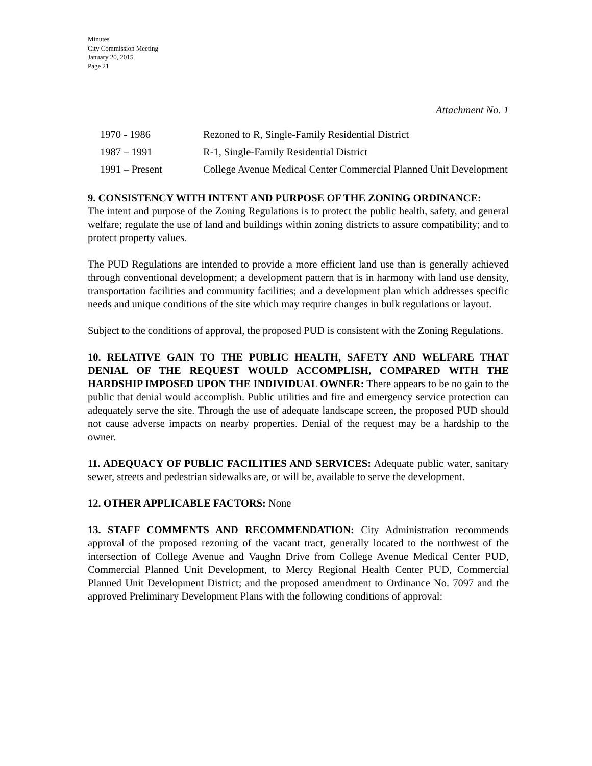Minutes
City Commission Meeting
January 20, 2015
Page 21
Attachment No. 1
| 1970 - 1986 | Rezoned to R, Single-Family Residential District |
| 1987 – 1991 | R-1, Single-Family Residential District |
| 1991 – Present | College Avenue Medical Center Commercial Planned Unit Development |
9. CONSISTENCY WITH INTENT AND PURPOSE OF THE ZONING ORDINANCE:
The intent and purpose of the Zoning Regulations is to protect the public health, safety, and general welfare; regulate the use of land and buildings within zoning districts to assure compatibility; and to protect property values.
The PUD Regulations are intended to provide a more efficient land use than is generally achieved through conventional development; a development pattern that is in harmony with land use density, transportation facilities and community facilities; and a development plan which addresses specific needs and unique conditions of the site which may require changes in bulk regulations or layout.
Subject to the conditions of approval, the proposed PUD is consistent with the Zoning Regulations.
10. RELATIVE GAIN TO THE PUBLIC HEALTH, SAFETY AND WELFARE THAT DENIAL OF THE REQUEST WOULD ACCOMPLISH, COMPARED WITH THE HARDSHIP IMPOSED UPON THE INDIVIDUAL OWNER: There appears to be no gain to the public that denial would accomplish. Public utilities and fire and emergency service protection can adequately serve the site. Through the use of adequate landscape screen, the proposed PUD should not cause adverse impacts on nearby properties. Denial of the request may be a hardship to the owner.
11. ADEQUACY OF PUBLIC FACILITIES AND SERVICES: Adequate public water, sanitary sewer, streets and pedestrian sidewalks are, or will be, available to serve the development.
12. OTHER APPLICABLE FACTORS: None
13. STAFF COMMENTS AND RECOMMENDATION: City Administration recommends approval of the proposed rezoning of the vacant tract, generally located to the northwest of the intersection of College Avenue and Vaughn Drive from College Avenue Medical Center PUD, Commercial Planned Unit Development, to Mercy Regional Health Center PUD, Commercial Planned Unit Development District; and the proposed amendment to Ordinance No. 7097 and the approved Preliminary Development Plans with the following conditions of approval: